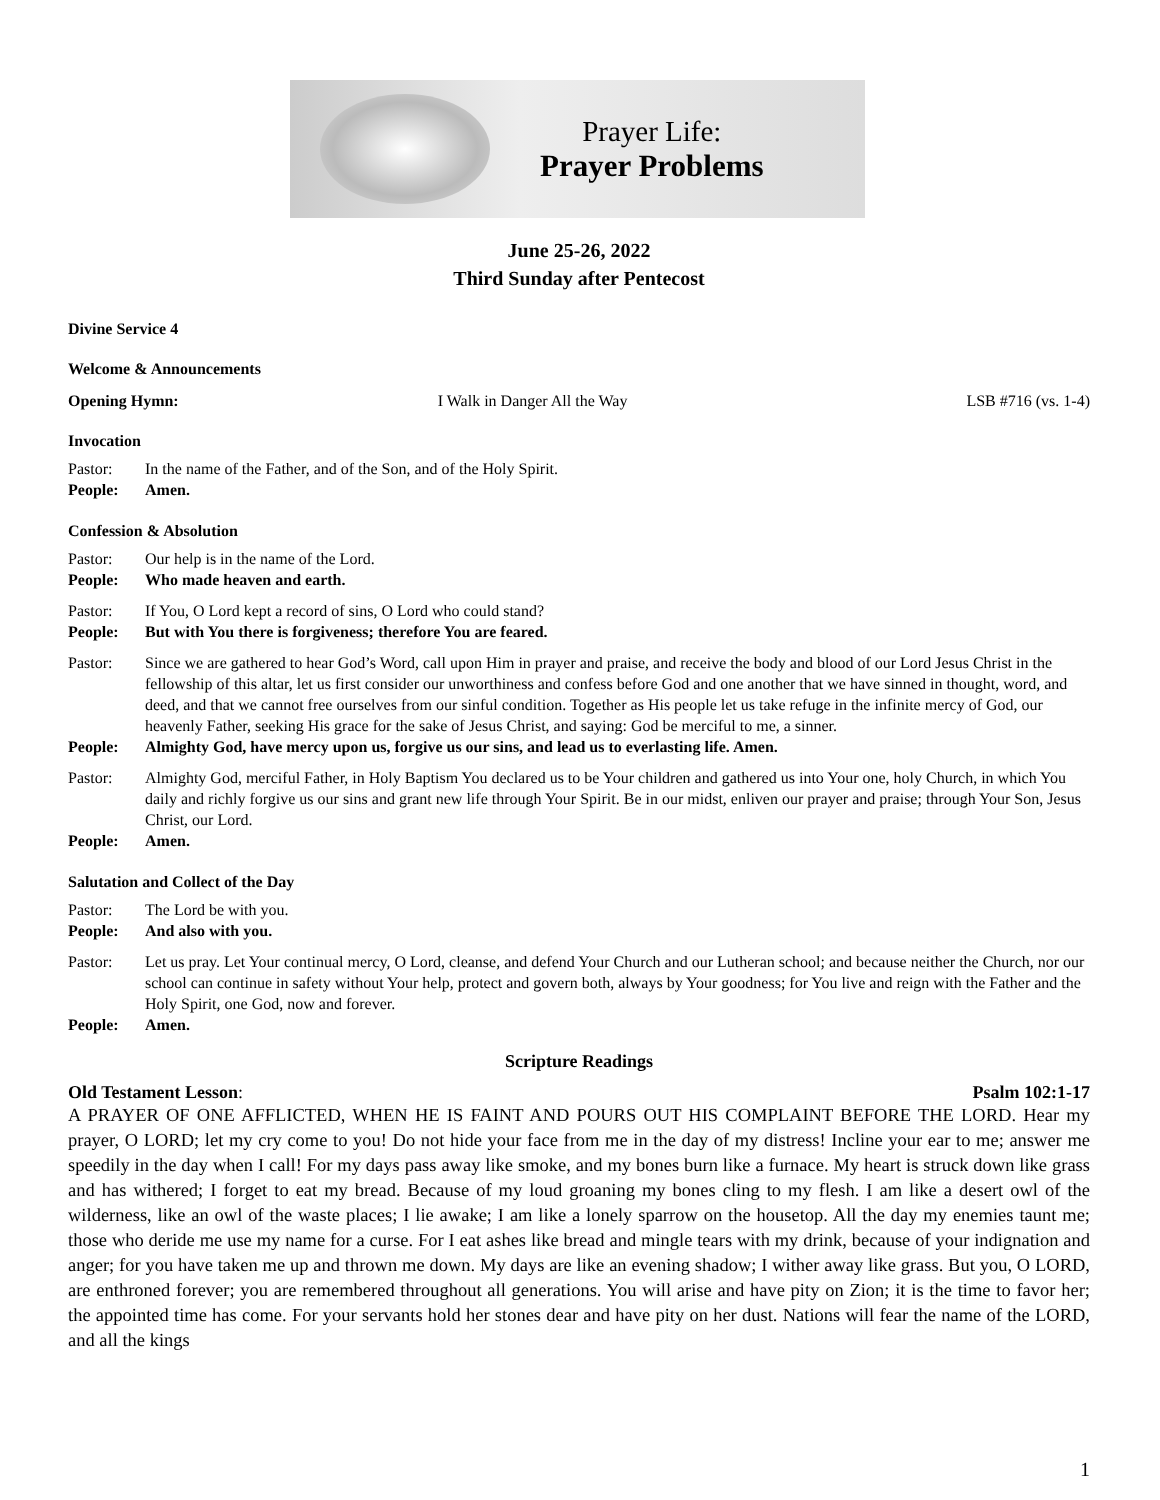Prayer Life:
Prayer Problems
June 25-26, 2022
Third Sunday after Pentecost
Divine Service 4
Welcome & Announcements
Opening Hymn: I Walk in Danger All the Way LSB #716 (vs. 1-4)
Invocation
Pastor: In the name of the Father, and of the Son, and of the Holy Spirit.
People: Amen.
Confession & Absolution
Pastor: Our help is in the name of the Lord.
People: Who made heaven and earth.
Pastor: If You, O Lord kept a record of sins, O Lord who could stand?
People: But with You there is forgiveness; therefore You are feared.
Pastor: Since we are gathered to hear God’s Word, call upon Him in prayer and praise, and receive the body and blood of our Lord Jesus Christ in the fellowship of this altar, let us first consider our unworthiness and confess before God and one another that we have sinned in thought, word, and deed, and that we cannot free ourselves from our sinful condition. Together as His people let us take refuge in the infinite mercy of God, our heavenly Father, seeking His grace for the sake of Jesus Christ, and saying: God be merciful to me, a sinner.
People: Almighty God, have mercy upon us, forgive us our sins, and lead us to everlasting life. Amen.
Pastor: Almighty God, merciful Father, in Holy Baptism You declared us to be Your children and gathered us into Your one, holy Church, in which You daily and richly forgive us our sins and grant new life through Your Spirit. Be in our midst, enliven our prayer and praise; through Your Son, Jesus Christ, our Lord.
People: Amen.
Salutation and Collect of the Day
Pastor: The Lord be with you.
People: And also with you.
Pastor: Let us pray. Let Your continual mercy, O Lord, cleanse, and defend Your Church and our Lutheran school; and because neither the Church, nor our school can continue in safety without Your help, protect and govern both, always by Your goodness; for You live and reign with the Father and the Holy Spirit, one God, now and forever.
People: Amen.
Scripture Readings
Old Testament Lesson: Psalm 102:1-17
A PRAYER OF ONE AFFLICTED, WHEN HE IS FAINT AND POURS OUT HIS COMPLAINT BEFORE THE LORD. Hear my prayer, O LORD; let my cry come to you! Do not hide your face from me in the day of my distress! Incline your ear to me; answer me speedily in the day when I call! For my days pass away like smoke, and my bones burn like a furnace. My heart is struck down like grass and has withered; I forget to eat my bread. Because of my loud groaning my bones cling to my flesh. I am like a desert owl of the wilderness, like an owl of the waste places; I lie awake; I am like a lonely sparrow on the housetop. All the day my enemies taunt me; those who deride me use my name for a curse. For I eat ashes like bread and mingle tears with my drink, because of your indignation and anger; for you have taken me up and thrown me down. My days are like an evening shadow; I wither away like grass. But you, O LORD, are enthroned forever; you are remembered throughout all generations. You will arise and have pity on Zion; it is the time to favor her; the appointed time has come. For your servants hold her stones dear and have pity on her dust. Nations will fear the name of the LORD, and all the kings
1